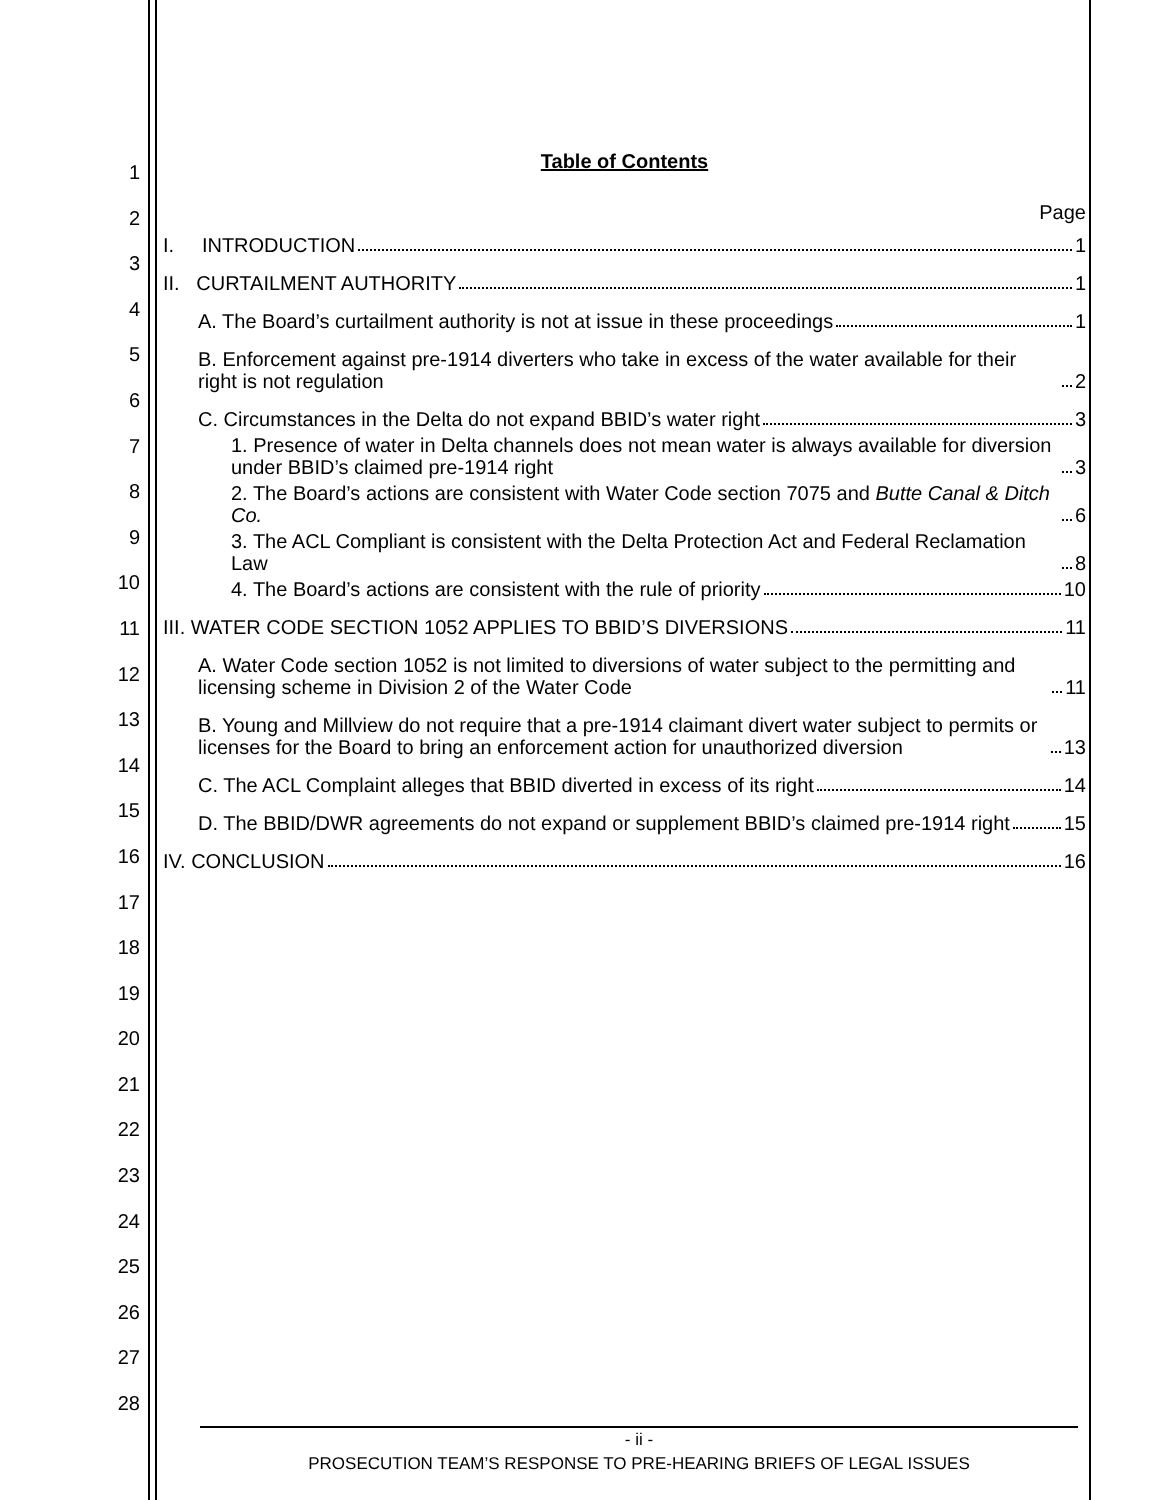1
2
3
4
5
6
7
8
9
10
11
12
13
14
15
16
17
18
19
20
21
22
23
24
25
26
27
28
Table of Contents
Page
I. INTRODUCTION 1
II. CURTAILMENT AUTHORITY 1
A. The Board’s curtailment authority is not at issue in these proceedings 1
B. Enforcement against pre-1914 diverters who take in excess of the water available for their right is not regulation 2
C. Circumstances in the Delta do not expand BBID’s water right 3
1. Presence of water in Delta channels does not mean water is always available for diversion under BBID’s claimed pre-1914 right 3
2. The Board’s actions are consistent with Water Code section 7075 and Butte Canal & Ditch Co. 6
3. The ACL Compliant is consistent with the Delta Protection Act and Federal Reclamation Law 8
4. The Board’s actions are consistent with the rule of priority 10
III. WATER CODE SECTION 1052 APPLIES TO BBID’S DIVERSIONS 11
A. Water Code section 1052 is not limited to diversions of water subject to the permitting and licensing scheme in Division 2 of the Water Code 11
B. Young and Millview do not require that a pre-1914 claimant divert water subject to permits or licenses for the Board to bring an enforcement action for unauthorized diversion 13
C. The ACL Complaint alleges that BBID diverted in excess of its right 14
D. The BBID/DWR agreements do not expand or supplement BBID’s claimed pre-1914 right 15
IV. CONCLUSION 16
- ii -
PROSECUTION TEAM’S RESPONSE TO PRE-HEARING BRIEFS OF LEGAL ISSUES